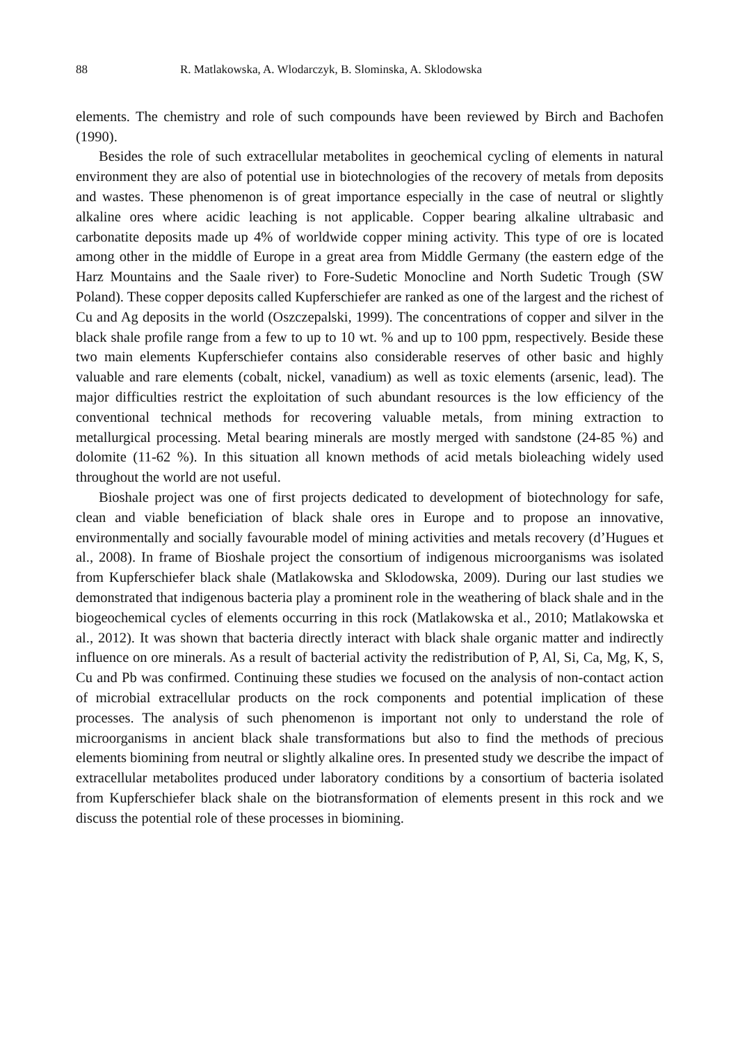88 R. Matlakowska, A. Wlodarczyk, B. Slominska, A. Sklodowska
elements. The chemistry and role of such compounds have been reviewed by Birch and Bachofen (1990).
Besides the role of such extracellular metabolites in geochemical cycling of elements in natural environment they are also of potential use in biotechnologies of the recovery of metals from deposits and wastes. These phenomenon is of great importance especially in the case of neutral or slightly alkaline ores where acidic leaching is not applicable. Copper bearing alkaline ultrabasic and carbonatite deposits made up 4% of worldwide copper mining activity. This type of ore is located among other in the middle of Europe in a great area from Middle Germany (the eastern edge of the Harz Mountains and the Saale river) to Fore-Sudetic Monocline and North Sudetic Trough (SW Poland). These copper deposits called Kupferschiefer are ranked as one of the largest and the richest of Cu and Ag deposits in the world (Oszczepalski, 1999). The concentrations of copper and silver in the black shale profile range from a few to up to 10 wt. % and up to 100 ppm, respectively. Beside these two main elements Kupferschiefer contains also considerable reserves of other basic and highly valuable and rare elements (cobalt, nickel, vanadium) as well as toxic elements (arsenic, lead). The major difficulties restrict the exploitation of such abundant resources is the low efficiency of the conventional technical methods for recovering valuable metals, from mining extraction to metallurgical processing. Metal bearing minerals are mostly merged with sandstone (24-85 %) and dolomite (11-62 %). In this situation all known methods of acid metals bioleaching widely used throughout the world are not useful.
Bioshale project was one of first projects dedicated to development of biotechnology for safe, clean and viable beneficiation of black shale ores in Europe and to propose an innovative, environmentally and socially favourable model of mining activities and metals recovery (d’Hugues et al., 2008). In frame of Bioshale project the consortium of indigenous microorganisms was isolated from Kupferschiefer black shale (Matlakowska and Sklodowska, 2009). During our last studies we demonstrated that indigenous bacteria play a prominent role in the weathering of black shale and in the biogeochemical cycles of elements occurring in this rock (Matlakowska et al., 2010; Matlakowska et al., 2012). It was shown that bacteria directly interact with black shale organic matter and indirectly influence on ore minerals. As a result of bacterial activity the redistribution of P, Al, Si, Ca, Mg, K, S, Cu and Pb was confirmed. Continuing these studies we focused on the analysis of non-contact action of microbial extracellular products on the rock components and potential implication of these processes. The analysis of such phenomenon is important not only to understand the role of microorganisms in ancient black shale transformations but also to find the methods of precious elements biomining from neutral or slightly alkaline ores. In presented study we describe the impact of extracellular metabolites produced under laboratory conditions by a consortium of bacteria isolated from Kupferschiefer black shale on the biotransformation of elements present in this rock and we discuss the potential role of these processes in biomining.